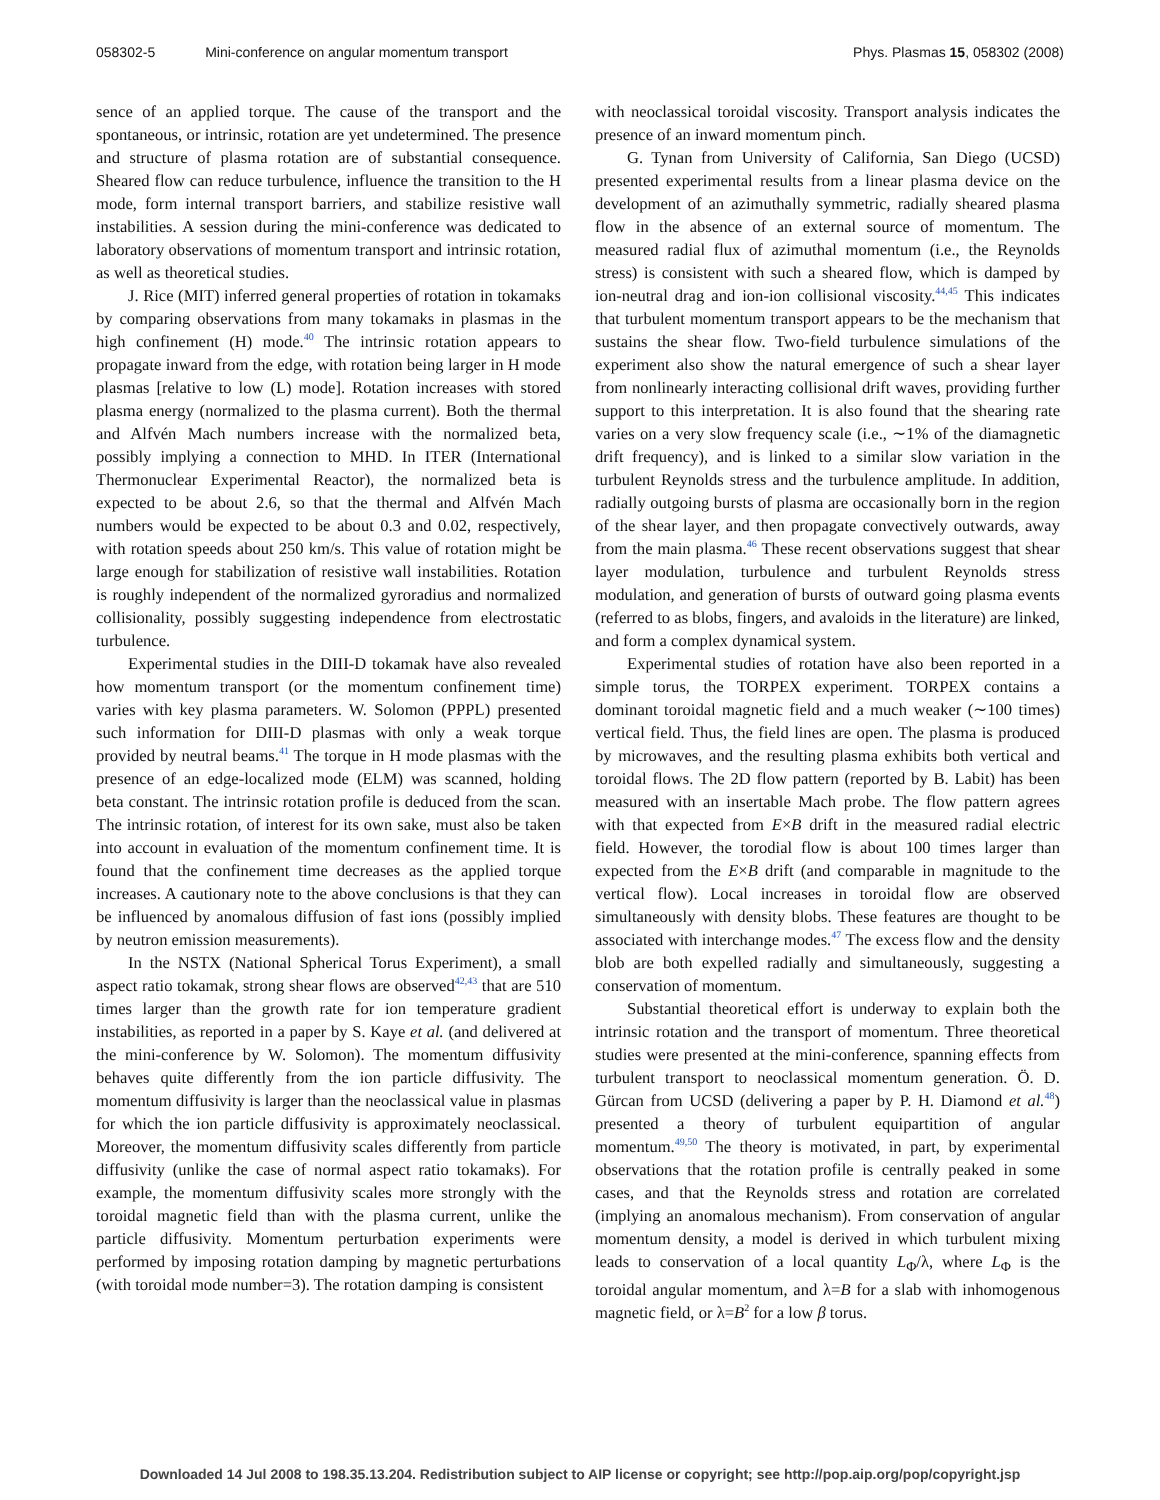058302-5 Mini-conference on angular momentum transport
Phys. Plasmas 15, 058302 (2008)
sence of an applied torque. The cause of the transport and the spontaneous, or intrinsic, rotation are yet undetermined. The presence and structure of plasma rotation are of substantial consequence. Sheared flow can reduce turbulence, influence the transition to the H mode, form internal transport barriers, and stabilize resistive wall instabilities. A session during the mini-conference was dedicated to laboratory observations of momentum transport and intrinsic rotation, as well as theoretical studies.
J. Rice (MIT) inferred general properties of rotation in tokamaks by comparing observations from many tokamaks in plasmas in the high confinement (H) mode.<sup>40</sup> The intrinsic rotation appears to propagate inward from the edge, with rotation being larger in H mode plasmas [relative to low (L) mode]. Rotation increases with stored plasma energy (normalized to the plasma current). Both the thermal and Alfvén Mach numbers increase with the normalized beta, possibly implying a connection to MHD. In ITER (International Thermonuclear Experimental Reactor), the normalized beta is expected to be about 2.6, so that the thermal and Alfvén Mach numbers would be expected to be about 0.3 and 0.02, respectively, with rotation speeds about 250 km/s. This value of rotation might be large enough for stabilization of resistive wall instabilities. Rotation is roughly independent of the normalized gyroradius and normalized collisionality, possibly suggesting independence from electrostatic turbulence.
Experimental studies in the DIII-D tokamak have also revealed how momentum transport (or the momentum confinement time) varies with key plasma parameters. W. Solomon (PPPL) presented such information for DIII-D plasmas with only a weak torque provided by neutral beams.<sup>41</sup> The torque in H mode plasmas with the presence of an edge-localized mode (ELM) was scanned, holding beta constant. The intrinsic rotation profile is deduced from the scan. The intrinsic rotation, of interest for its own sake, must also be taken into account in evaluation of the momentum confinement time. It is found that the confinement time decreases as the applied torque increases. A cautionary note to the above conclusions is that they can be influenced by anomalous diffusion of fast ions (possibly implied by neutron emission measurements).
In the NSTX (National Spherical Torus Experiment), a small aspect ratio tokamak, strong shear flows are observed<sup>42,43</sup> that are 510 times larger than the growth rate for ion temperature gradient instabilities, as reported in a paper by S. Kaye et al. (and delivered at the mini-conference by W. Solomon). The momentum diffusivity behaves quite differently from the ion particle diffusivity. The momentum diffusivity is larger than the neoclassical value in plasmas for which the ion particle diffusivity is approximately neoclassical. Moreover, the momentum diffusivity scales differently from particle diffusivity (unlike the case of normal aspect ratio tokamaks). For example, the momentum diffusivity scales more strongly with the toroidal magnetic field than with the plasma current, unlike the particle diffusivity. Momentum perturbation experiments were performed by imposing rotation damping by magnetic perturbations (with toroidal mode number=3). The rotation damping is consistent
with neoclassical toroidal viscosity. Transport analysis indicates the presence of an inward momentum pinch.
G. Tynan from University of California, San Diego (UCSD) presented experimental results from a linear plasma device on the development of an azimuthally symmetric, radially sheared plasma flow in the absence of an external source of momentum. The measured radial flux of azimuthal momentum (i.e., the Reynolds stress) is consistent with such a sheared flow, which is damped by ion-neutral drag and ion-ion collisional viscosity.<sup>44,45</sup> This indicates that turbulent momentum transport appears to be the mechanism that sustains the shear flow. Two-field turbulence simulations of the experiment also show the natural emergence of such a shear layer from nonlinearly interacting collisional drift waves, providing further support to this interpretation. It is also found that the shearing rate varies on a very slow frequency scale (i.e., ∼1% of the diamagnetic drift frequency), and is linked to a similar slow variation in the turbulent Reynolds stress and the turbulence amplitude. In addition, radially outgoing bursts of plasma are occasionally born in the region of the shear layer, and then propagate convectively outwards, away from the main plasma.<sup>46</sup> These recent observations suggest that shear layer modulation, turbulence and turbulent Reynolds stress modulation, and generation of bursts of outward going plasma events (referred to as blobs, fingers, and avaloids in the literature) are linked, and form a complex dynamical system.
Experimental studies of rotation have also been reported in a simple torus, the TORPEX experiment. TORPEX contains a dominant toroidal magnetic field and a much weaker (∼100 times) vertical field. Thus, the field lines are open. The plasma is produced by microwaves, and the resulting plasma exhibits both vertical and toroidal flows. The 2D flow pattern (reported by B. Labit) has been measured with an insertable Mach probe. The flow pattern agrees with that expected from E×B drift in the measured radial electric field. However, the torodial flow is about 100 times larger than expected from the E×B drift (and comparable in magnitude to the vertical flow). Local increases in toroidal flow are observed simultaneously with density blobs. These features are thought to be associated with interchange modes.<sup>47</sup> The excess flow and the density blob are both expelled radially and simultaneously, suggesting a conservation of momentum.
Substantial theoretical effort is underway to explain both the intrinsic rotation and the transport of momentum. Three theoretical studies were presented at the mini-conference, spanning effects from turbulent transport to neoclassical momentum generation. Ö. D. Gürcan from UCSD (delivering a paper by P. H. Diamond et al.<sup>48</sup>) presented a theory of turbulent equipartition of angular momentum.<sup>49,50</sup> The theory is motivated, in part, by experimental observations that the rotation profile is centrally peaked in some cases, and that the Reynolds stress and rotation are correlated (implying an anomalous mechanism). From conservation of angular momentum density, a model is derived in which turbulent mixing leads to conservation of a local quantity L<sub>Φ</sub>/λ, where L<sub>Φ</sub> is the toroidal angular momentum, and λ=B for a slab with inhomogenous magnetic field, or λ=B<sup>2</sup> for a low β torus.
Downloaded 14 Jul 2008 to 198.35.13.204. Redistribution subject to AIP license or copyright; see http://pop.aip.org/pop/copyright.jsp